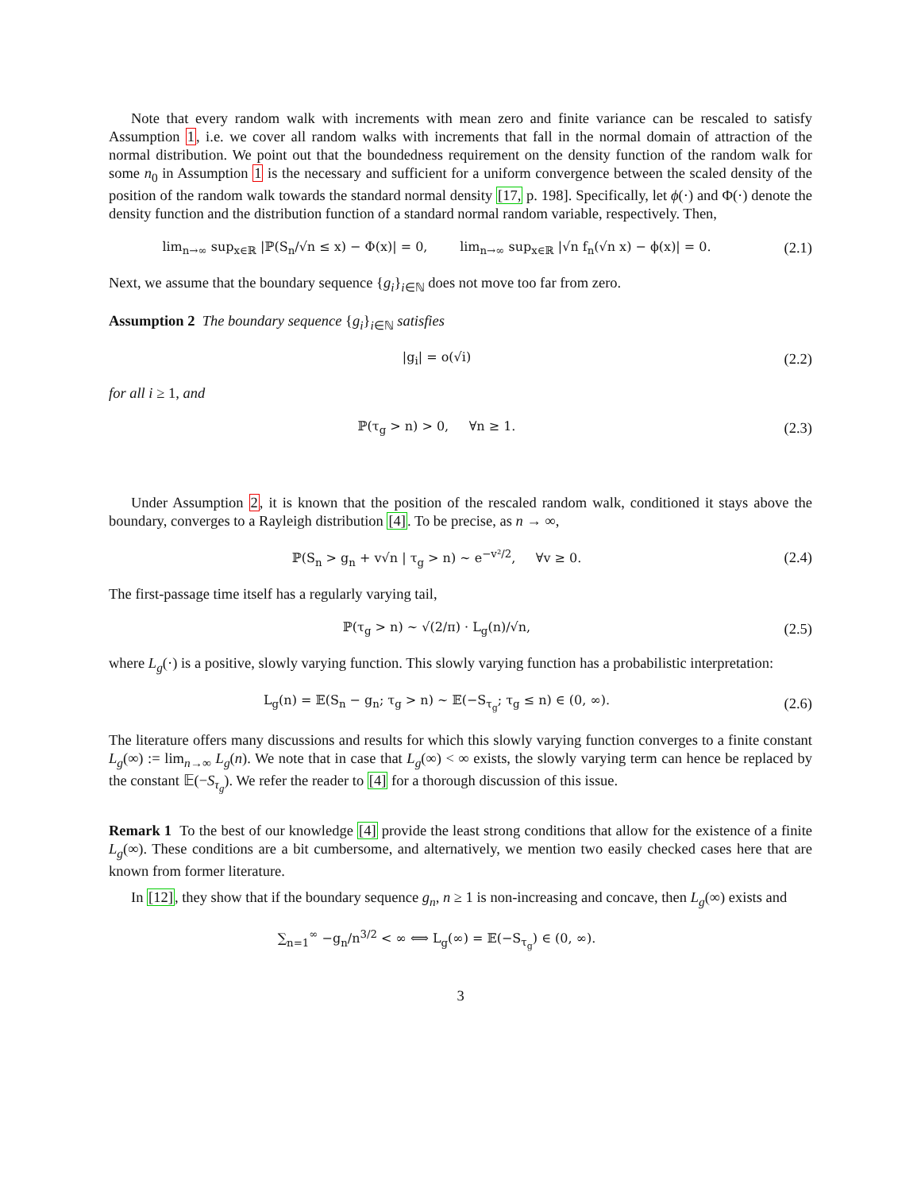Note that every random walk with increments with mean zero and finite variance can be rescaled to satisfy Assumption 1, i.e. we cover all random walks with increments that fall in the normal domain of attraction of the normal distribution. We point out that the boundedness requirement on the density function of the random walk for some n<sub>0</sub> in Assumption 1 is the necessary and sufficient for a uniform convergence between the scaled density of the position of the random walk towards the standard normal density [17, p. 198]. Specifically, let ϕ(·) and Φ(·) denote the density function and the distribution function of a standard normal random variable, respectively. Then,
lim<sub>n→∞</sub> sup<sub>x∈ℝ</sub> |ℙ(S<sub>n</sub>/√n ≤ x) − Φ(x)| = 0, lim<sub>n→∞</sub> sup<sub>x∈ℝ</sub> |√n f<sub>n</sub>(√n x) − ϕ(x)| = 0.
(2.1)
Next, we assume that the boundary sequence {g<sub>i</sub>}<sub>i∈ℕ</sub> does not move too far from zero.
Assumption 2 The boundary sequence {g<sub>i</sub>}<sub>i∈ℕ</sub> satisfies
|g<sub>i</sub>| = o(√i)
(2.2)
for all i ≥ 1, and
ℙ(τ<sub>g</sub> > n) > 0, ∀n ≥ 1.
(2.3)
Under Assumption 2, it is known that the position of the rescaled random walk, conditioned it stays above the boundary, converges to a Rayleigh distribution [4]. To be precise, as n → ∞,
ℙ(S<sub>n</sub> > g<sub>n</sub> + v√n | τ<sub>g</sub> > n) ∼ e<sup>−v²/2</sup>, ∀v ≥ 0.
(2.4)
The first-passage time itself has a regularly varying tail,
ℙ(τ<sub>g</sub> > n) ∼ √(2/π) · L<sub>g</sub>(n)/√n,
(2.5)
where L<sub>g</sub>(·) is a positive, slowly varying function. This slowly varying function has a probabilistic interpretation:
L<sub>g</sub>(n) = 𝔼(S<sub>n</sub> − g<sub>n</sub>; τ<sub>g</sub> > n) ∼ 𝔼(−S<sub>τ<sub>g</sub></sub>; τ<sub>g</sub> ≤ n) ∈ (0, ∞).
(2.6)
The literature offers many discussions and results for which this slowly varying function converges to a finite constant L<sub>g</sub>(∞) := lim<sub>n→∞</sub> L<sub>g</sub>(n). We note that in case that L<sub>g</sub>(∞) < ∞ exists, the slowly varying term can hence be replaced by the constant 𝔼(−S<sub>τ<sub>g</sub></sub>). We refer the reader to [4] for a thorough discussion of this issue.
Remark 1 To the best of our knowledge [4] provide the least strong conditions that allow for the existence of a finite L<sub>g</sub>(∞). These conditions are a bit cumbersome, and alternatively, we mention two easily checked cases here that are known from former literature.
In [12], they show that if the boundary sequence g<sub>n</sub>, n ≥ 1 is non-increasing and concave, then L<sub>g</sub>(∞) exists and
∑<sub>n=1</sub><sup>∞</sup> −g<sub>n</sub>/n<sup>3/2</sup> < ∞ ⟺ L<sub>g</sub>(∞) = 𝔼(−S<sub>τ<sub>g</sub></sub>) ∈ (0, ∞).
3